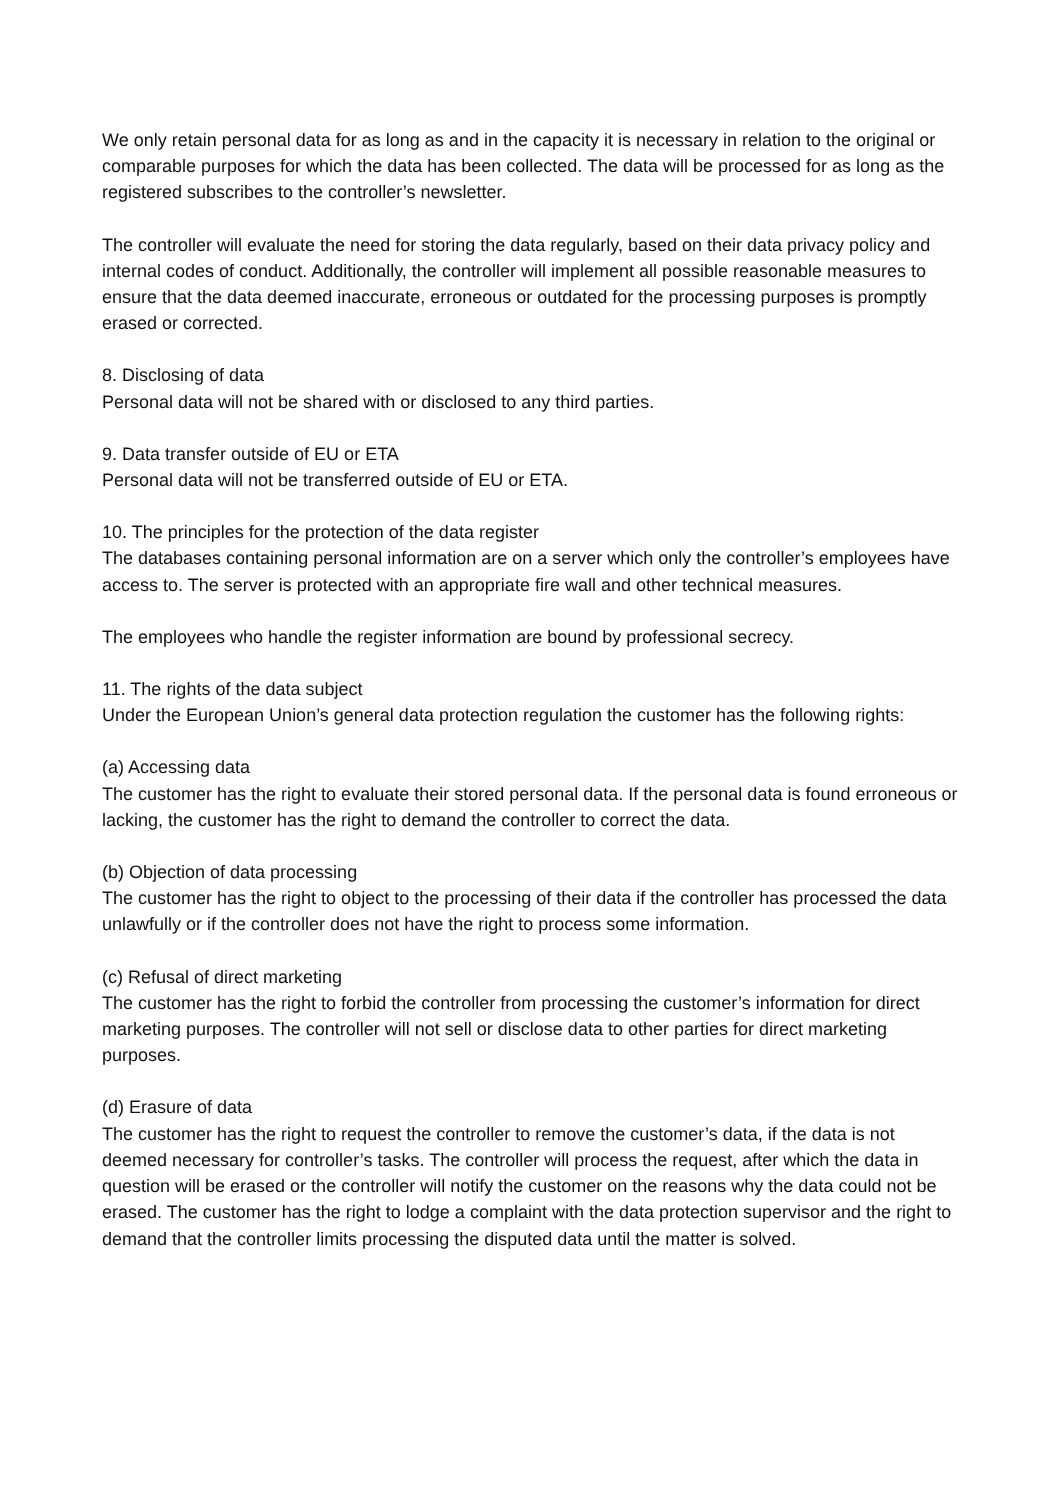We only retain personal data for as long as and in the capacity it is necessary in relation to the original or comparable purposes for which the data has been collected. The data will be processed for as long as the registered subscribes to the controller’s newsletter.
The controller will evaluate the need for storing the data regularly, based on their data privacy policy and internal codes of conduct. Additionally, the controller will implement all possible reasonable measures to ensure that the data deemed inaccurate, erroneous or outdated for the processing purposes is promptly erased or corrected.
8. Disclosing of data
Personal data will not be shared with or disclosed to any third parties.
9. Data transfer outside of EU or ETA
Personal data will not be transferred outside of EU or ETA.
10. The principles for the protection of the data register
The databases containing personal information are on a server which only the controller’s employees have access to. The server is protected with an appropriate fire wall and other technical measures.
The employees who handle the register information are bound by professional secrecy.
11. The rights of the data subject
Under the European Union’s general data protection regulation the customer has the following rights:
(a) Accessing data
The customer has the right to evaluate their stored personal data. If the personal data is found erroneous or lacking, the customer has the right to demand the controller to correct the data.
(b) Objection of data processing
The customer has the right to object to the processing of their data if the controller has processed the data unlawfully or if the controller does not have the right to process some information.
(c) Refusal of direct marketing
The customer has the right to forbid the controller from processing the customer’s information for direct marketing purposes. The controller will not sell or disclose data to other parties for direct marketing purposes.
(d) Erasure of data
The customer has the right to request the controller to remove the customer’s data, if the data is not deemed necessary for controller’s tasks. The controller will process the request, after which the data in question will be erased or the controller will notify the customer on the reasons why the data could not be erased. The customer has the right to lodge a complaint with the data protection supervisor and the right to demand that the controller limits processing the disputed data until the matter is solved.